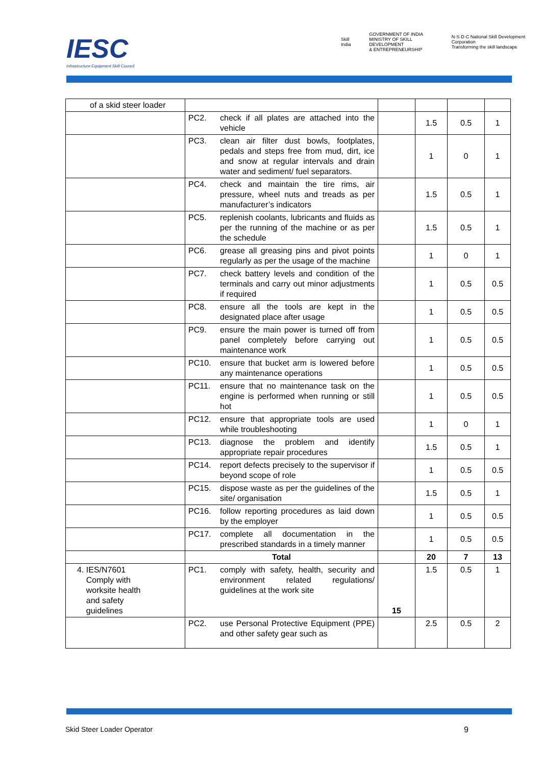IESC
Infrastructure Equipment Skill Council
Skill India
GOVERNMENT OF INDIA
MINISTRY OF SKILL DEVELOPMENT
& ENTREPRENEURSHIP
N·S·D·C National Skill Development Corporation
Transforming the skill landscape
| of a skid steer loader | | | | | |
| | PC2. check if all plates are attached into the vehicle | | 1.5 | 0.5 | 1 |
| | PC3. clean air filter dust bowls, footplates, pedals and steps free from mud, dirt, ice and snow at regular intervals and drain water and sediment/ fuel separators. | | 1 | 0 | 1 |
| | PC4. check and maintain the tire rims, air pressure, wheel nuts and treads as per manufacturer’s indicators | | 1.5 | 0.5 | 1 |
| | PC5. replenish coolants, lubricants and fluids as per the running of the machine or as per the schedule | | 1.5 | 0.5 | 1 |
| | PC6. grease all greasing pins and pivot points regularly as per the usage of the machine | | 1 | 0 | 1 |
| | PC7. check battery levels and condition of the terminals and carry out minor adjustments if required | | 1 | 0.5 | 0.5 |
| | PC8. ensure all the tools are kept in the designated place after usage | | 1 | 0.5 | 0.5 |
| | PC9. ensure the main power is turned off from panel completely before carrying out maintenance work | | 1 | 0.5 | 0.5 |
| | PC10. ensure that bucket arm is lowered before any maintenance operations | | 1 | 0.5 | 0.5 |
| | PC11. ensure that no maintenance task on the engine is performed when running or still hot | | 1 | 0.5 | 0.5 |
| | PC12. ensure that appropriate tools are used while troubleshooting | | 1 | 0 | 1 |
| | PC13. diagnose the problem and identify appropriate repair procedures | | 1.5 | 0.5 | 1 |
| | PC14. report defects precisely to the supervisor if beyond scope of role | | 1 | 0.5 | 0.5 |
| | PC15. dispose waste as per the guidelines of the site/ organisation | | 1.5 | 0.5 | 1 |
| | PC16. follow reporting procedures as laid down by the employer | | 1 | 0.5 | 0.5 |
| | PC17. complete all documentation in the prescribed standards in a timely manner | | 1 | 0.5 | 0.5 |
| | Total | | 20 | 7 | 13 |
| 4. IES/N7601 Comply with worksite health and safety guidelines | PC1. comply with safety, health, security and environment related regulations/ guidelines at the work site | 15 | 1.5 | 0.5 | 1 |
| | PC2. use Personal Protective Equipment (PPE) and other safety gear such as | | 2.5 | 0.5 | 2 |
Skid Steer Loader Operator 9